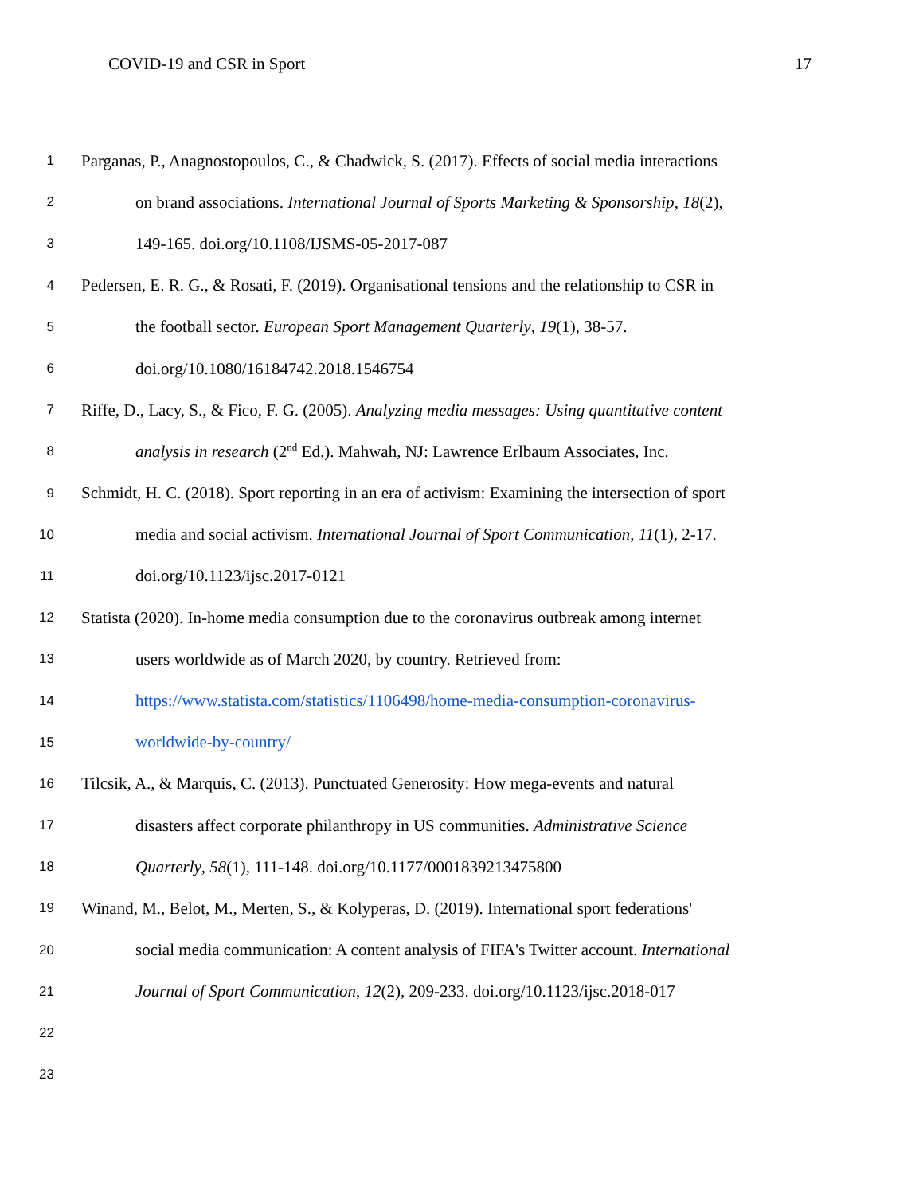COVID-19 and CSR in Sport 17
1 Parganas, P., Anagnostopoulos, C., & Chadwick, S. (2017). Effects of social media interactions
2 on brand associations. International Journal of Sports Marketing & Sponsorship, 18(2),
3 149-165. doi.org/10.1108/IJSMS-05-2017-087
4 Pedersen, E. R. G., & Rosati, F. (2019). Organisational tensions and the relationship to CSR in
5 the football sector. European Sport Management Quarterly, 19(1), 38-57.
6 doi.org/10.1080/16184742.2018.1546754
7 Riffe, D., Lacy, S., & Fico, F. G. (2005). Analyzing media messages: Using quantitative content
8 analysis in research (2<sup>nd</sup> Ed.). Mahwah, NJ: Lawrence Erlbaum Associates, Inc.
9 Schmidt, H. C. (2018). Sport reporting in an era of activism: Examining the intersection of sport
10 media and social activism. International Journal of Sport Communication, 11(1), 2-17.
11 doi.org/10.1123/ijsc.2017-0121
12 Statista (2020). In-home media consumption due to the coronavirus outbreak among internet
13 users worldwide as of March 2020, by country. Retrieved from:
14 https://www.statista.com/statistics/1106498/home-media-consumption-coronavirus-
15 worldwide-by-country/
16 Tilcsik, A., & Marquis, C. (2013). Punctuated Generosity: How mega-events and natural
17 disasters affect corporate philanthropy in US communities. Administrative Science
18 Quarterly, 58(1), 111-148. doi.org/10.1177/0001839213475800
19 Winand, M., Belot, M., Merten, S., & Kolyperas, D. (2019). International sport federations'
20 social media communication: A content analysis of FIFA's Twitter account. International
21 Journal of Sport Communication, 12(2), 209-233. doi.org/10.1123/ijsc.2018-017
22
23